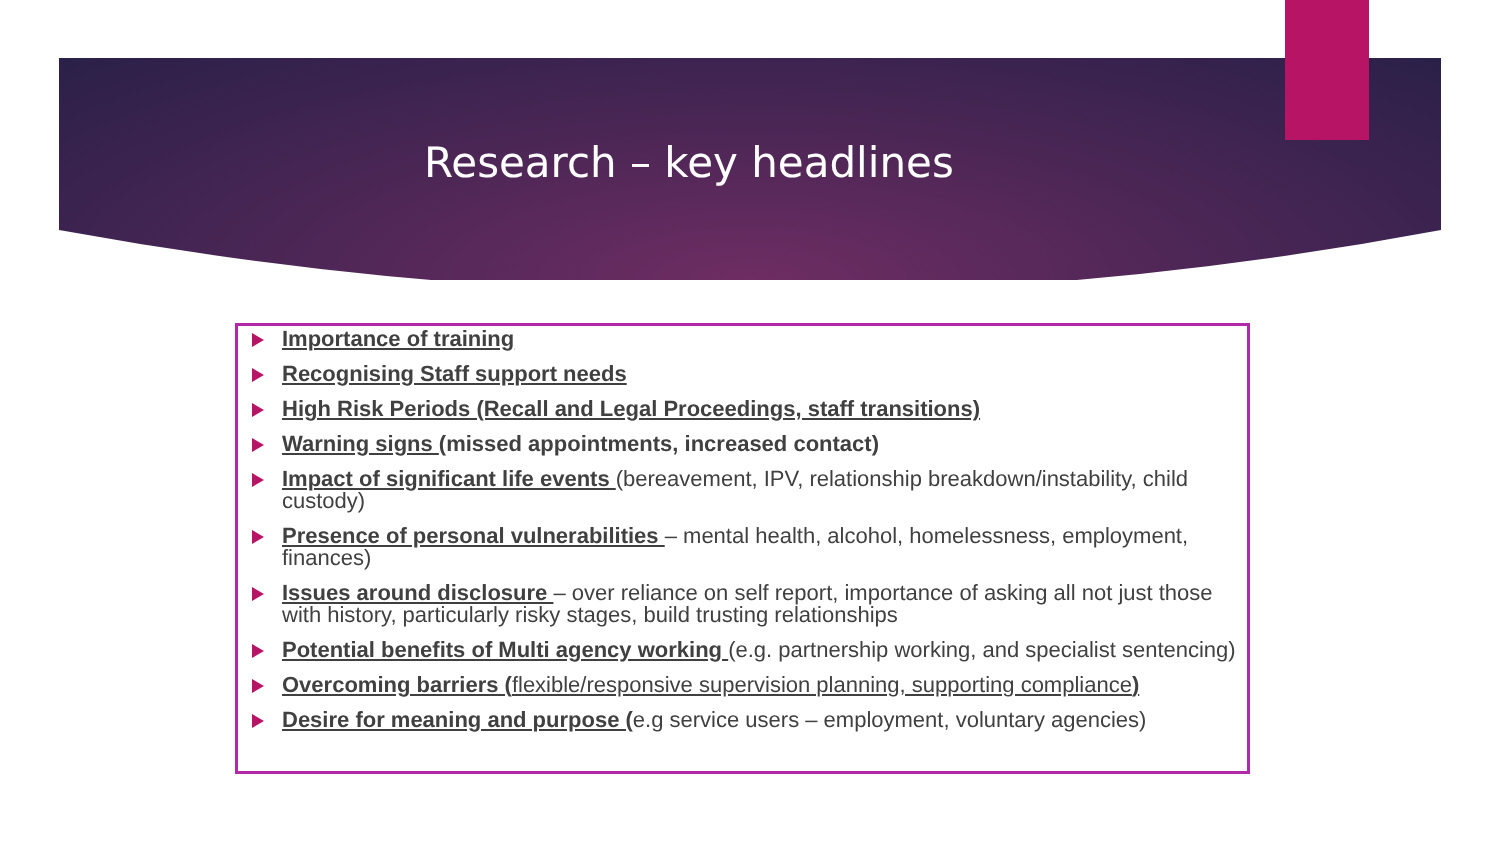Research – key headlines
Importance of training
Recognising Staff support needs
High Risk Periods (Recall and Legal Proceedings, staff transitions)
Warning signs (missed appointments, increased contact)
Impact of significant life events (bereavement, IPV, relationship breakdown/instability, child custody)
Presence of personal vulnerabilities – mental health, alcohol, homelessness, employment, finances)
Issues around disclosure – over reliance on self report, importance of asking all not just those with history, particularly risky stages, build trusting relationships
Potential benefits of Multi agency working (e.g. partnership working, and specialist sentencing)
Overcoming barriers (flexible/responsive supervision planning, supporting compliance)
Desire for meaning and purpose (e.g service users – employment, voluntary agencies)